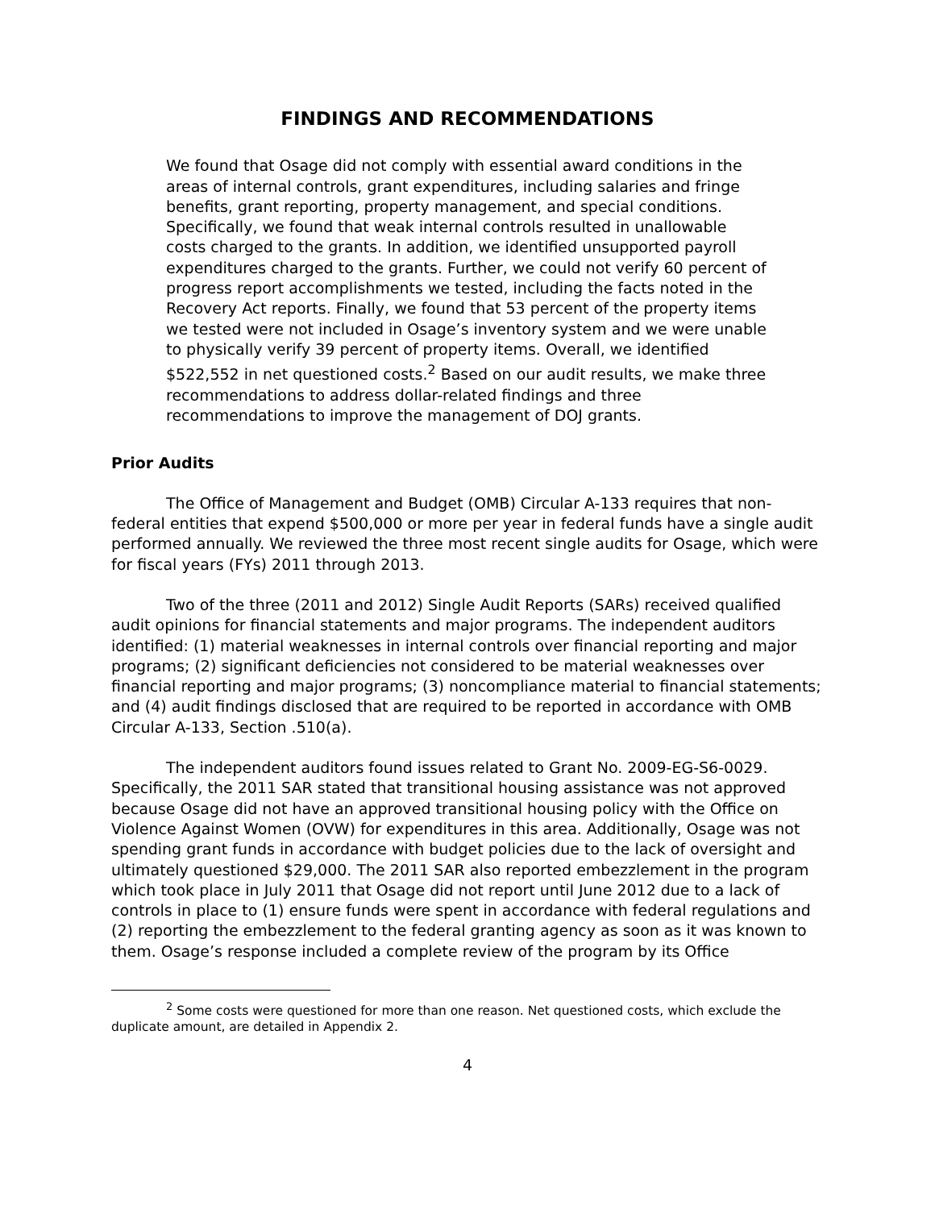FINDINGS AND RECOMMENDATIONS
We found that Osage did not comply with essential award conditions in the areas of internal controls, grant expenditures, including salaries and fringe benefits, grant reporting, property management, and special conditions. Specifically, we found that weak internal controls resulted in unallowable costs charged to the grants. In addition, we identified unsupported payroll expenditures charged to the grants. Further, we could not verify 60 percent of progress report accomplishments we tested, including the facts noted in the Recovery Act reports. Finally, we found that 53 percent of the property items we tested were not included in Osage’s inventory system and we were unable to physically verify 39 percent of property items. Overall, we identified $522,552 in net questioned costs.<sup>2</sup> Based on our audit results, we make three recommendations to address dollar-related findings and three recommendations to improve the management of DOJ grants.
Prior Audits
The Office of Management and Budget (OMB) Circular A-133 requires that non-federal entities that expend $500,000 or more per year in federal funds have a single audit performed annually. We reviewed the three most recent single audits for Osage, which were for fiscal years (FYs) 2011 through 2013.
Two of the three (2011 and 2012) Single Audit Reports (SARs) received qualified audit opinions for financial statements and major programs. The independent auditors identified: (1) material weaknesses in internal controls over financial reporting and major programs; (2) significant deficiencies not considered to be material weaknesses over financial reporting and major programs; (3) noncompliance material to financial statements; and (4) audit findings disclosed that are required to be reported in accordance with OMB Circular A-133, Section .510(a).
The independent auditors found issues related to Grant No. 2009-EG-S6-0029. Specifically, the 2011 SAR stated that transitional housing assistance was not approved because Osage did not have an approved transitional housing policy with the Office on Violence Against Women (OVW) for expenditures in this area. Additionally, Osage was not spending grant funds in accordance with budget policies due to the lack of oversight and ultimately questioned $29,000. The 2011 SAR also reported embezzlement in the program which took place in July 2011 that Osage did not report until June 2012 due to a lack of controls in place to (1) ensure funds were spent in accordance with federal regulations and (2) reporting the embezzlement to the federal granting agency as soon as it was known to them. Osage’s response included a complete review of the program by its Office
<sup>2</sup> Some costs were questioned for more than one reason. Net questioned costs, which exclude the duplicate amount, are detailed in Appendix 2.
4